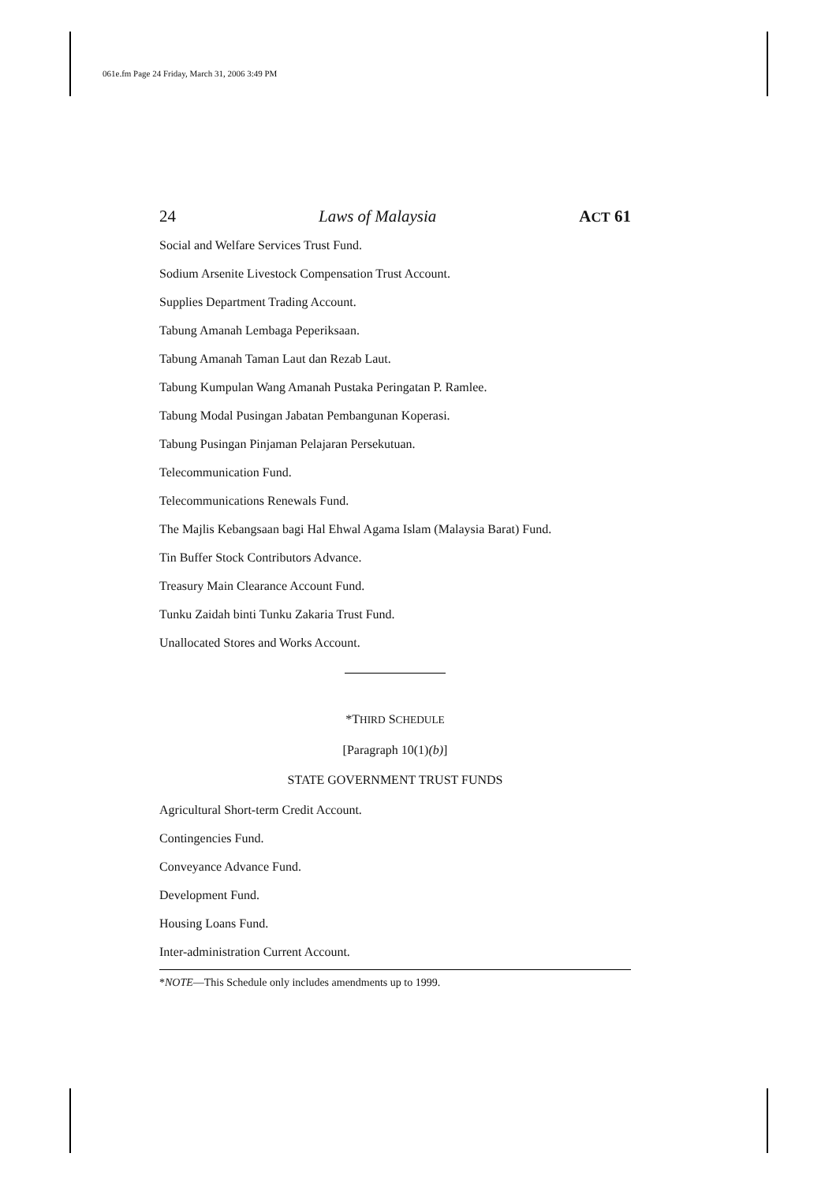061e.fm Page 24 Friday, March 31, 2006 3:49 PM
24 Laws of Malaysia ACT 61
Social and Welfare Services Trust Fund.
Sodium Arsenite Livestock Compensation Trust Account.
Supplies Department Trading Account.
Tabung Amanah Lembaga Peperiksaan.
Tabung Amanah Taman Laut dan Rezab Laut.
Tabung Kumpulan Wang Amanah Pustaka Peringatan P. Ramlee.
Tabung Modal Pusingan Jabatan Pembangunan Koperasi.
Tabung Pusingan Pinjaman Pelajaran Persekutuan.
Telecommunication Fund.
Telecommunications Renewals Fund.
The Majlis Kebangsaan bagi Hal Ehwal Agama Islam (Malaysia Barat) Fund.
Tin Buffer Stock Contributors Advance.
Treasury Main Clearance Account Fund.
Tunku Zaidah binti Tunku Zakaria Trust Fund.
Unallocated Stores and Works Account.
*THIRD SCHEDULE
[Paragraph 10(1)(b)]
STATE GOVERNMENT TRUST FUNDS
Agricultural Short-term Credit Account.
Contingencies Fund.
Conveyance Advance Fund.
Development Fund.
Housing Loans Fund.
Inter-administration Current Account.
*NOTE—This Schedule only includes amendments up to 1999.